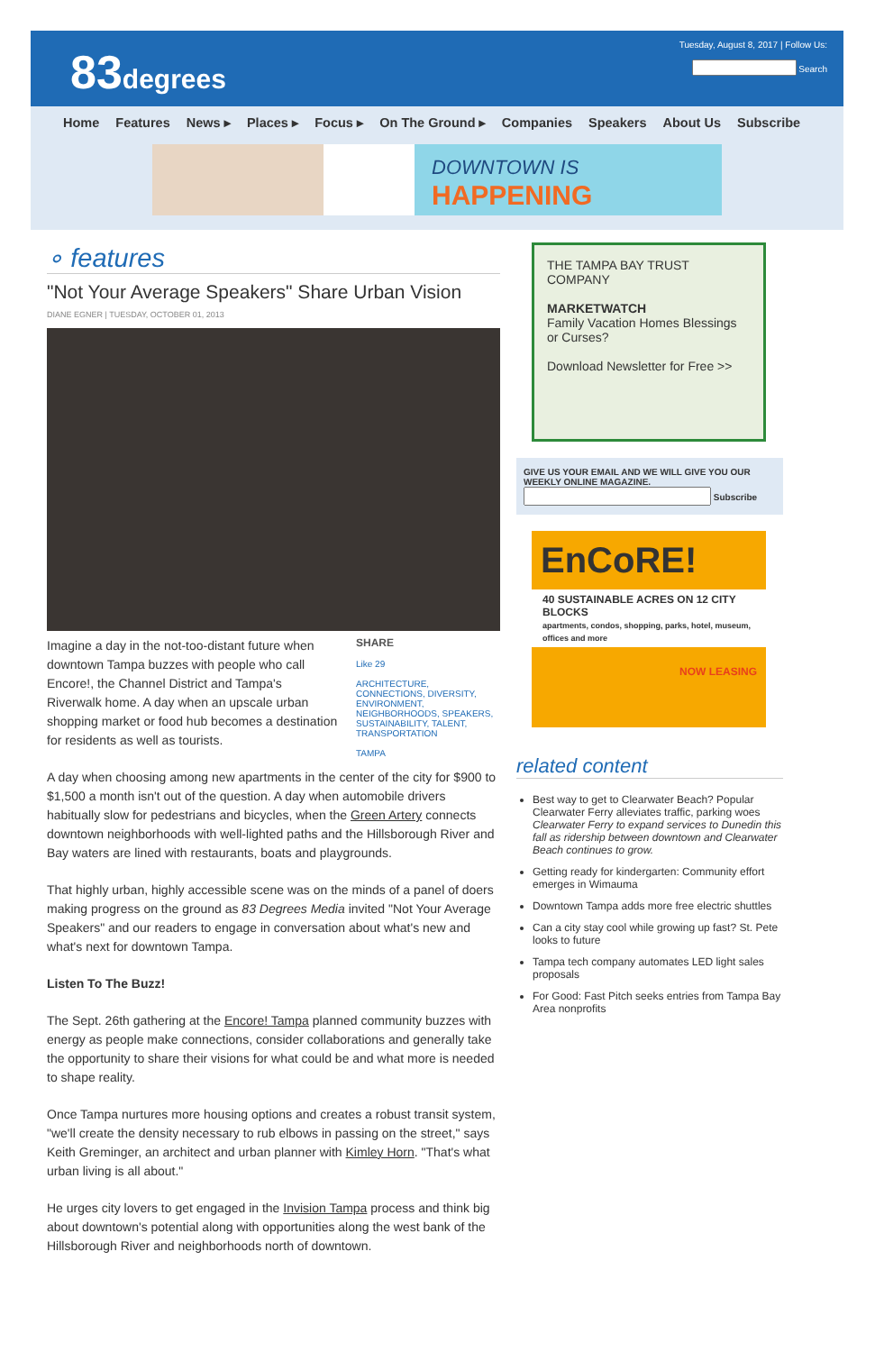83degrees
Tuesday, August 8, 2017 | Follow Us:
Search
Home Features News ▸ Places ▸ Focus ▸ On The Ground ▸ Companies Speakers About Us Subscribe
DOWNTOWN IS
HAPPENING
∘ features
"Not Your Average Speakers" Share Urban Vision
DIANE EGNER | TUESDAY, OCTOBER 01, 2013
SHARE
Like 29
ARCHITECTURE, CONNECTIONS, DIVERSITY, ENVIRONMENT, NEIGHBORHOODS, SPEAKERS, SUSTAINABILITY, TALENT, TRANSPORTATION
TAMPA
Imagine a day in the not-too-distant future when downtown Tampa buzzes with people who call Encore!, the Channel District and Tampa's Riverwalk home. A day when an upscale urban shopping market or food hub becomes a destination for residents as well as tourists.
A day when choosing among new apartments in the center of the city for $900 to $1,500 a month isn't out of the question. A day when automobile drivers habitually slow for pedestrians and bicycles, when the Green Artery connects downtown neighborhoods with well-lighted paths and the Hillsborough River and Bay waters are lined with restaurants, boats and playgrounds.
That highly urban, highly accessible scene was on the minds of a panel of doers making progress on the ground as 83 Degrees Media invited "Not Your Average Speakers" and our readers to engage in conversation about what's new and what's next for downtown Tampa.
Listen To The Buzz!
The Sept. 26th gathering at the Encore! Tampa planned community buzzes with energy as people make connections, consider collaborations and generally take the opportunity to share their visions for what could be and what more is needed to shape reality.
Once Tampa nurtures more housing options and creates a robust transit system, "we'll create the density necessary to rub elbows in passing on the street," says Keith Greminger, an architect and urban planner with Kimley Horn. "That's what urban living is all about."
He urges city lovers to get engaged in the Invision Tampa process and think big about downtown's potential along with opportunities along the west bank of the Hillsborough River and neighborhoods north of downtown.
THE TAMPA BAY TRUST COMPANY
MARKETWATCH
Family Vacation Homes Blessings or Curses?
Download Newsletter for Free >>
GIVE US YOUR EMAIL AND WE WILL GIVE YOU OUR WEEKLY ONLINE MAGAZINE.
Subscribe
EnCoRE!
40 SUSTAINABLE ACRES ON 12 CITY BLOCKS
apartments, condos, shopping, parks, hotel, museum, offices and more
NOW LEASING
related content
Best way to get to Clearwater Beach? Popular Clearwater Ferry alleviates traffic, parking woes
Clearwater Ferry to expand services to Dunedin this fall as ridership between downtown and Clearwater Beach continues to grow.
Getting ready for kindergarten: Community effort emerges in Wimauma
Downtown Tampa adds more free electric shuttles
Can a city stay cool while growing up fast? St. Pete looks to future
Tampa tech company automates LED light sales proposals
For Good: Fast Pitch seeks entries from Tampa Bay Area nonprofits